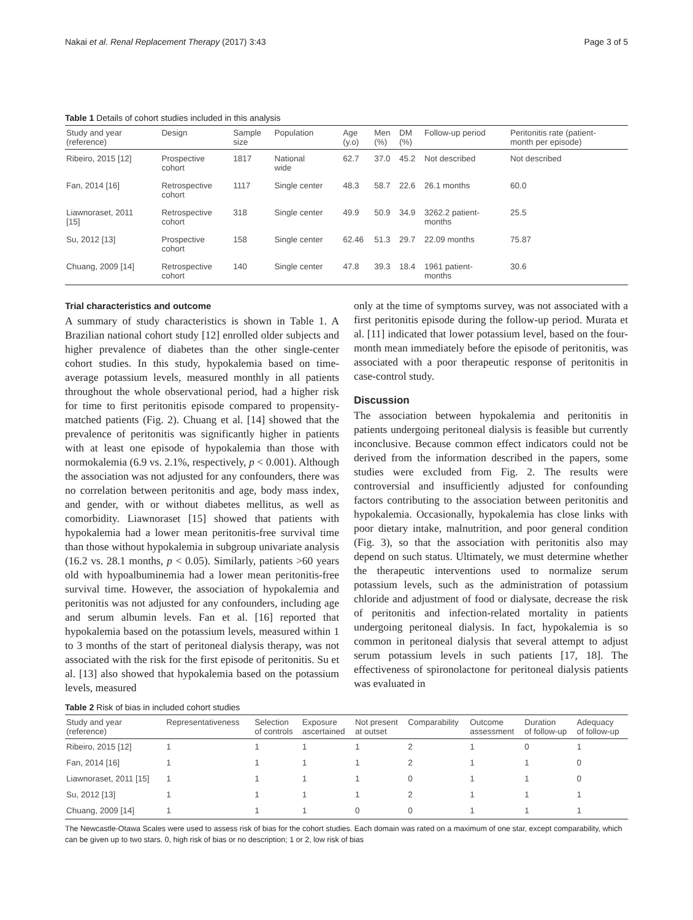Nakai et al. Renal Replacement Therapy (2017) 3:43 Page 3 of 5
Table 1 Details of cohort studies included in this analysis
| Study and year (reference) | Design | Sample size | Population | Age (y.o) | Men (%) | DM (%) | Follow-up period | Peritonitis rate (patient- month per episode) |
| --- | --- | --- | --- | --- | --- | --- | --- | --- |
| Ribeiro, 2015 [12] | Prospective cohort | 1817 | National wide | 62.7 | 37.0 | 45.2 | Not described | Not described |
| Fan, 2014 [16] | Retrospective cohort | 1117 | Single center | 48.3 | 58.7 | 22.6 | 26.1 months | 60.0 |
| Liawnoraset, 2011 [15] | Retrospective cohort | 318 | Single center | 49.9 | 50.9 | 34.9 | 3262.2 patient- months | 25.5 |
| Su, 2012 [13] | Prospective cohort | 158 | Single center | 62.46 | 51.3 | 29.7 | 22.09 months | 75.87 |
| Chuang, 2009 [14] | Retrospective cohort | 140 | Single center | 47.8 | 39.3 | 18.4 | 1961 patient- months | 30.6 |
Trial characteristics and outcome
A summary of study characteristics is shown in Table 1. A Brazilian national cohort study [12] enrolled older subjects and higher prevalence of diabetes than the other single-center cohort studies. In this study, hypokalemia based on time-average potassium levels, measured monthly in all patients throughout the whole observational period, had a higher risk for time to first peritonitis episode compared to propensity-matched patients (Fig. 2). Chuang et al. [14] showed that the prevalence of peritonitis was significantly higher in patients with at least one episode of hypokalemia than those with normokalemia (6.9 vs. 2.1%, respectively, p < 0.001). Although the association was not adjusted for any confounders, there was no correlation between peritonitis and age, body mass index, and gender, with or without diabetes mellitus, as well as comorbidity. Liawnoraset [15] showed that patients with hypokalemia had a lower mean peritonitis-free survival time than those without hypokalemia in subgroup univariate analysis (16.2 vs. 28.1 months, p < 0.05). Similarly, patients >60 years old with hypoalbuminemia had a lower mean peritonitis-free survival time. However, the association of hypokalemia and peritonitis was not adjusted for any confounders, including age and serum albumin levels. Fan et al. [16] reported that hypokalemia based on the potassium levels, measured within 1 to 3 months of the start of peritoneal dialysis therapy, was not associated with the risk for the first episode of peritonitis. Su et al. [13] also showed that hypokalemia based on the potassium levels, measured
only at the time of symptoms survey, was not associated with a first peritonitis episode during the follow-up period. Murata et al. [11] indicated that lower potassium level, based on the four-month mean immediately before the episode of peritonitis, was associated with a poor therapeutic response of peritonitis in case-control study.
Discussion
The association between hypokalemia and peritonitis in patients undergoing peritoneal dialysis is feasible but currently inconclusive. Because common effect indicators could not be derived from the information described in the papers, some studies were excluded from Fig. 2. The results were controversial and insufficiently adjusted for confounding factors contributing to the association between peritonitis and hypokalemia. Occasionally, hypokalemia has close links with poor dietary intake, malnutrition, and poor general condition (Fig. 3), so that the association with peritonitis also may depend on such status. Ultimately, we must determine whether the therapeutic interventions used to normalize serum potassium levels, such as the administration of potassium chloride and adjustment of food or dialysate, decrease the risk of peritonitis and infection-related mortality in patients undergoing peritoneal dialysis. In fact, hypokalemia is so common in peritoneal dialysis that several attempt to adjust serum potassium levels in such patients [17, 18]. The effectiveness of spironolactone for peritoneal dialysis patients was evaluated in
Table 2 Risk of bias in included cohort studies
| Study and year (reference) | Representativeness | Selection of controls | Exposure ascertained | Not present at outset | Comparability | Outcome assessment | Duration of follow-up | Adequacy of follow-up |
| --- | --- | --- | --- | --- | --- | --- | --- | --- |
| Ribeiro, 2015 [12] | 1 | 1 | 1 | 1 | 2 | 1 | 0 | 1 |
| Fan, 2014 [16] | 1 | 1 | 1 | 1 | 2 | 1 | 1 | 0 |
| Liawnoraset, 2011 [15] | 1 | 1 | 1 | 1 | 0 | 1 | 1 | 0 |
| Su, 2012 [13] | 1 | 1 | 1 | 1 | 2 | 1 | 1 | 1 |
| Chuang, 2009 [14] | 1 | 1 | 1 | 0 | 0 | 1 | 1 | 1 |
The Newcastle-Otawa Scales were used to assess risk of bias for the cohort studies. Each domain was rated on a maximum of one star, except comparability, which can be given up to two stars. 0, high risk of bias or no description; 1 or 2, low risk of bias